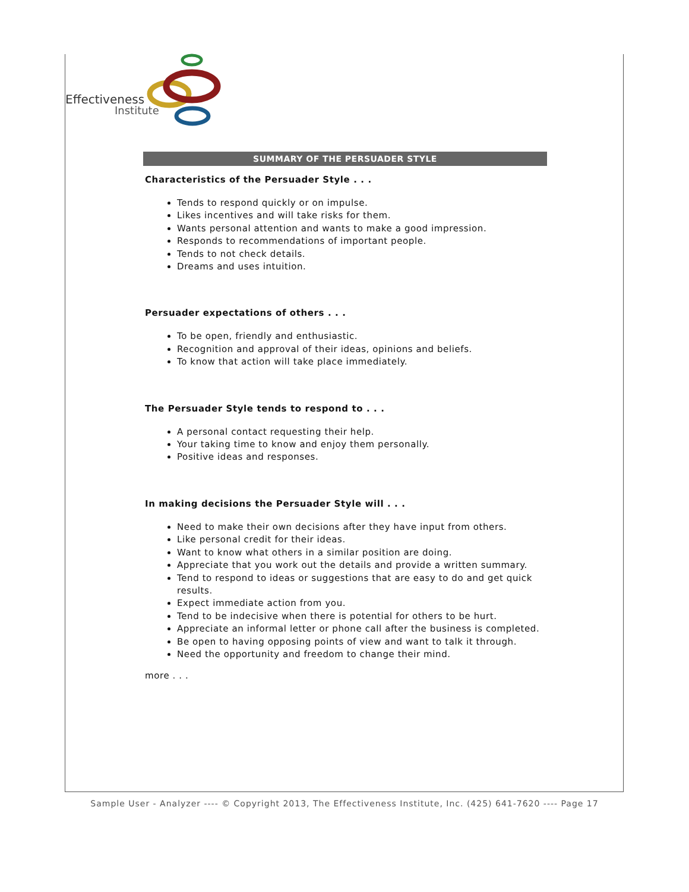Effectiveness
Institute
SUMMARY OF THE PERSUADER STYLE
Characteristics of the Persuader Style . . .
Tends to respond quickly or on impulse.
Likes incentives and will take risks for them.
Wants personal attention and wants to make a good impression.
Responds to recommendations of important people.
Tends to not check details.
Dreams and uses intuition.
Persuader expectations of others . . .
To be open, friendly and enthusiastic.
Recognition and approval of their ideas, opinions and beliefs.
To know that action will take place immediately.
The Persuader Style tends to respond to . . .
A personal contact requesting their help.
Your taking time to know and enjoy them personally.
Positive ideas and responses.
In making decisions the Persuader Style will . . .
Need to make their own decisions after they have input from others.
Like personal credit for their ideas.
Want to know what others in a similar position are doing.
Appreciate that you work out the details and provide a written summary.
Tend to respond to ideas or suggestions that are easy to do and get quick results.
Expect immediate action from you.
Tend to be indecisive when there is potential for others to be hurt.
Appreciate an informal letter or phone call after the business is completed.
Be open to having opposing points of view and want to talk it through.
Need the opportunity and freedom to change their mind.
more . . .
Sample User - Analyzer ---- © Copyright 2013, The Effectiveness Institute, Inc. (425) 641-7620 ---- Page 17